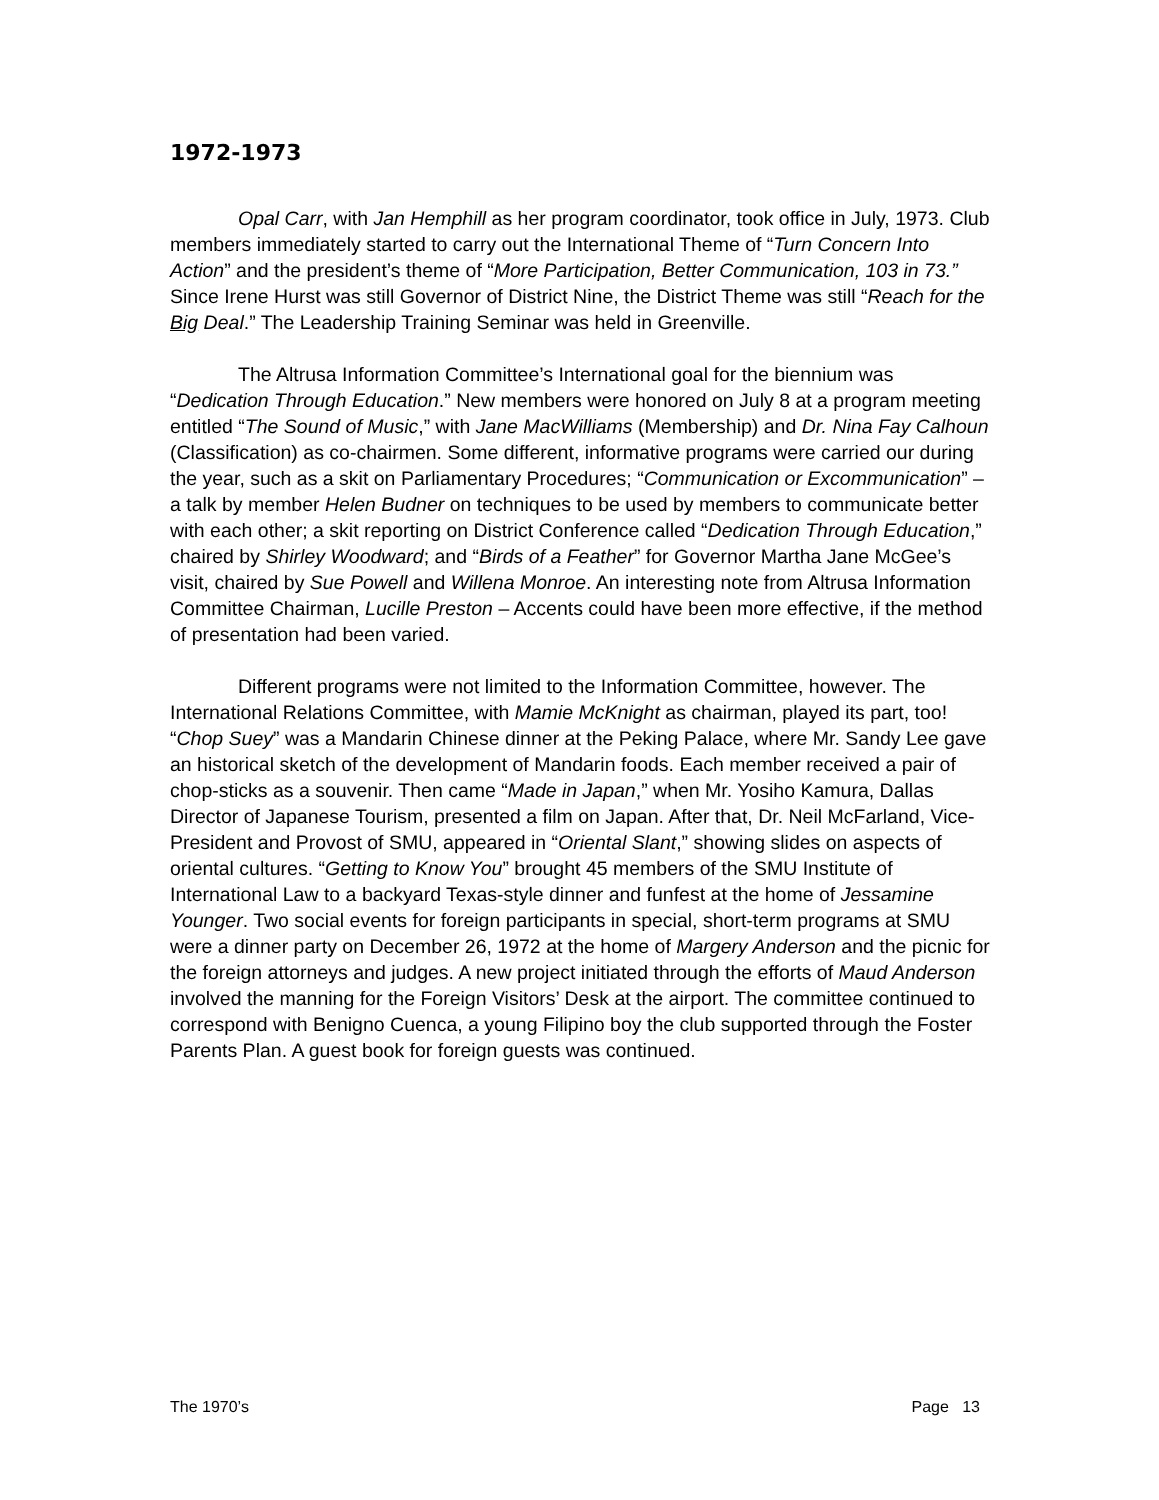1972-1973
Opal Carr, with Jan Hemphill as her program coordinator, took office in July, 1973. Club members immediately started to carry out the International Theme of “Turn Concern Into Action” and the president’s theme of “More Participation, Better Communication, 103 in 73.” Since Irene Hurst was still Governor of District Nine, the District Theme was still “Reach for the Big Deal.” The Leadership Training Seminar was held in Greenville.
The Altrusa Information Committee’s International goal for the biennium was “Dedication Through Education.” New members were honored on July 8 at a program meeting entitled “The Sound of Music,” with Jane MacWilliams (Membership) and Dr. Nina Fay Calhoun (Classification) as co-chairmen. Some different, informative programs were carried our during the year, such as a skit on Parliamentary Procedures; “Communication or Excommunication” – a talk by member Helen Budner on techniques to be used by members to communicate better with each other; a skit reporting on District Conference called “Dedication Through Education,” chaired by Shirley Woodward; and “Birds of a Feather” for Governor Martha Jane McGee’s visit, chaired by Sue Powell and Willena Monroe. An interesting note from Altrusa Information Committee Chairman, Lucille Preston – Accents could have been more effective, if the method of presentation had been varied.
Different programs were not limited to the Information Committee, however. The International Relations Committee, with Mamie McKnight as chairman, played its part, too! “Chop Suey” was a Mandarin Chinese dinner at the Peking Palace, where Mr. Sandy Lee gave an historical sketch of the development of Mandarin foods. Each member received a pair of chop-sticks as a souvenir. Then came “Made in Japan,” when Mr. Yosiho Kamura, Dallas Director of Japanese Tourism, presented a film on Japan. After that, Dr. Neil McFarland, Vice-President and Provost of SMU, appeared in “Oriental Slant,” showing slides on aspects of oriental cultures. “Getting to Know You” brought 45 members of the SMU Institute of International Law to a backyard Texas-style dinner and funfest at the home of Jessamine Younger. Two social events for foreign participants in special, short-term programs at SMU were a dinner party on December 26, 1972 at the home of Margery Anderson and the picnic for the foreign attorneys and judges. A new project initiated through the efforts of Maud Anderson involved the manning for the Foreign Visitors’ Desk at the airport. The committee continued to correspond with Benigno Cuenca, a young Filipino boy the club supported through the Foster Parents Plan. A guest book for foreign guests was continued.
The 1970’s Page 13